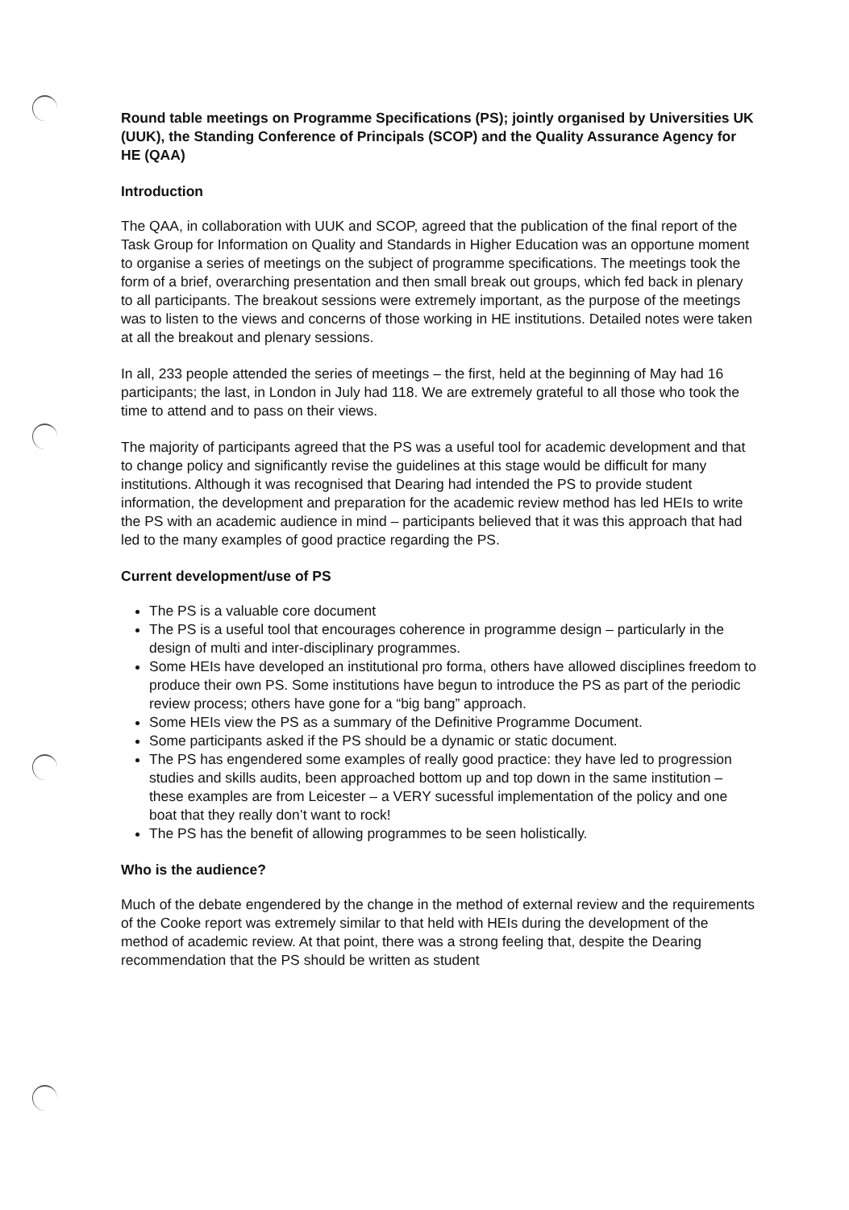Round table meetings on Programme Specifications (PS); jointly organised by Universities UK (UUK), the Standing Conference of Principals (SCOP) and the Quality Assurance Agency for HE (QAA)
Introduction
The QAA, in collaboration with UUK and SCOP, agreed that the publication of the final report of the Task Group for Information on Quality and Standards in Higher Education was an opportune moment to organise a series of meetings on the subject of programme specifications. The meetings took the form of a brief, overarching presentation and then small break out groups, which fed back in plenary to all participants. The breakout sessions were extremely important, as the purpose of the meetings was to listen to the views and concerns of those working in HE institutions. Detailed notes were taken at all the breakout and plenary sessions.
In all, 233 people attended the series of meetings – the first, held at the beginning of May had 16 participants; the last, in London in July had 118. We are extremely grateful to all those who took the time to attend and to pass on their views.
The majority of participants agreed that the PS was a useful tool for academic development and that to change policy and significantly revise the guidelines at this stage would be difficult for many institutions. Although it was recognised that Dearing had intended the PS to provide student information, the development and preparation for the academic review method has led HEIs to write the PS with an academic audience in mind – participants believed that it was this approach that had led to the many examples of good practice regarding the PS.
Current development/use of PS
The PS is a valuable core document
The PS is a useful tool that encourages coherence in programme design – particularly in the design of multi and inter-disciplinary programmes.
Some HEIs have developed an institutional pro forma, others have allowed disciplines freedom to produce their own PS. Some institutions have begun to introduce the PS as part of the periodic review process; others have gone for a “big bang” approach.
Some HEIs view the PS as a summary of the Definitive Programme Document.
Some participants asked if the PS should be a dynamic or static document.
The PS has engendered some examples of really good practice: they have led to progression studies and skills audits, been approached bottom up and top down in the same institution – these examples are from Leicester – a VERY sucessful implementation of the policy and one boat that they really don’t want to rock!
The PS has the benefit of allowing programmes to be seen holistically.
Who is the audience?
Much of the debate engendered by the change in the method of external review and the requirements of the Cooke report was extremely similar to that held with HEIs during the development of the method of academic review. At that point, there was a strong feeling that, despite the Dearing recommendation that the PS should be written as student